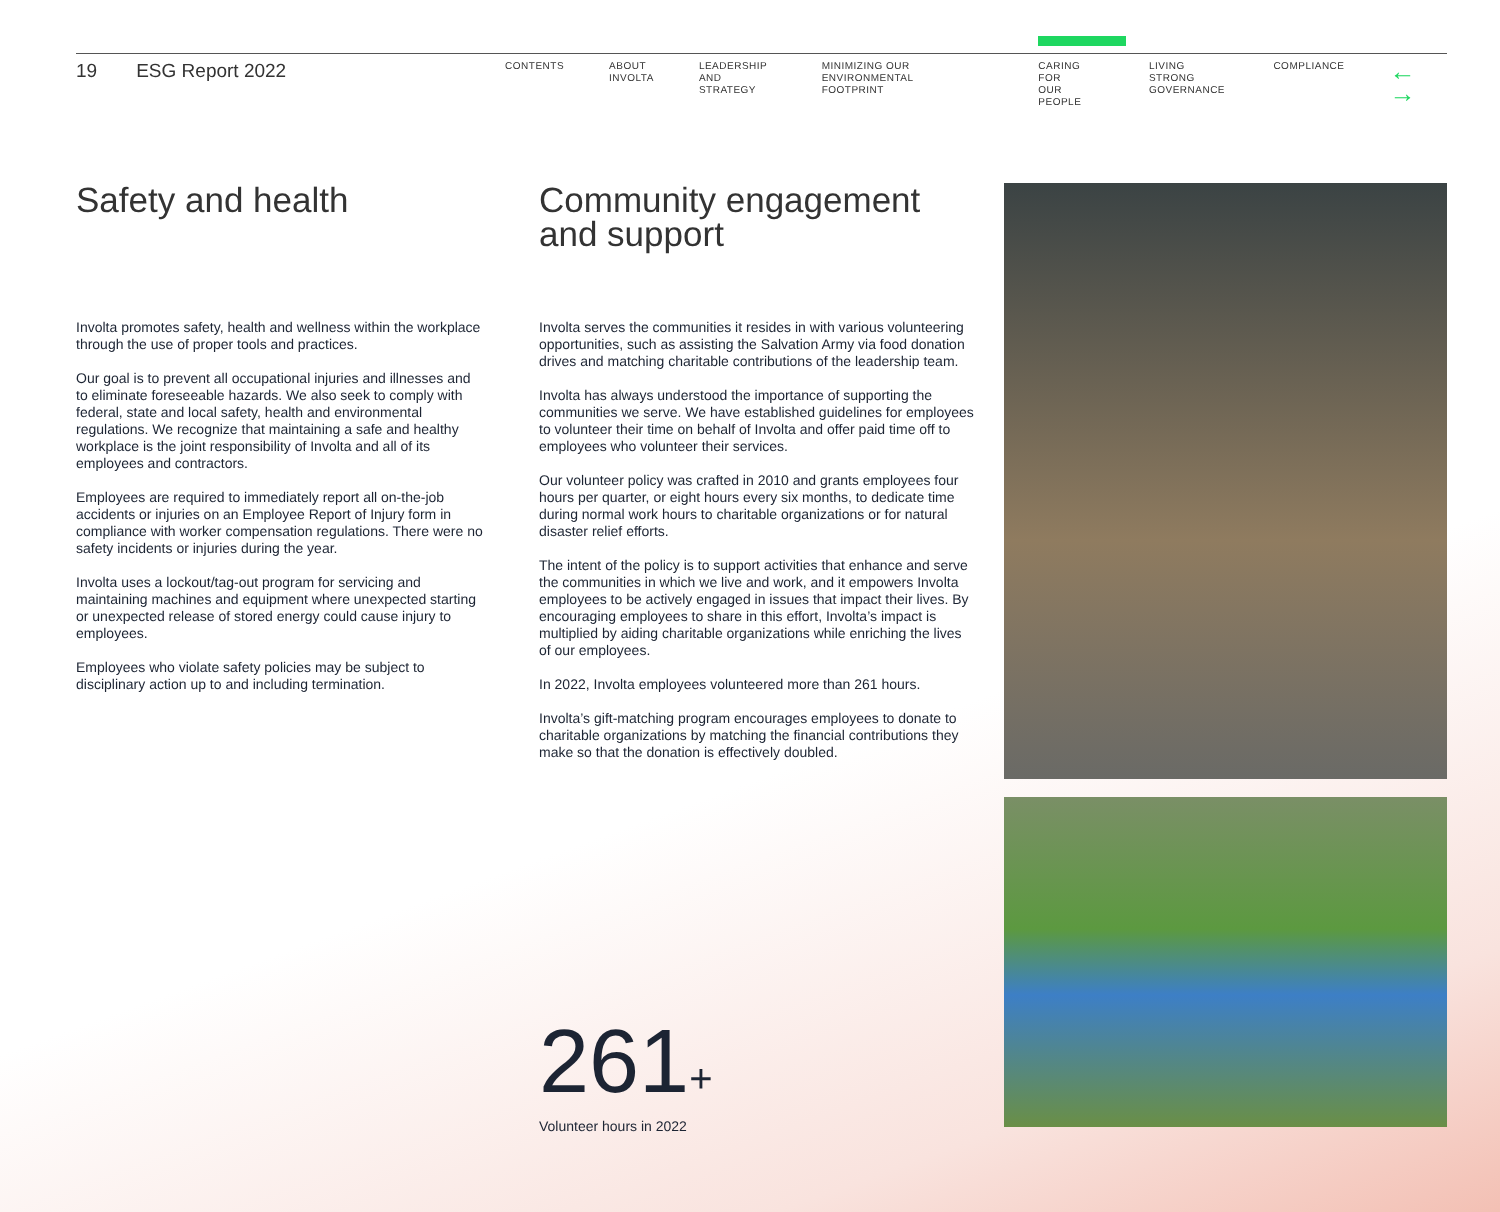19 ESG Report 2022
CONTENTS ABOUT
INVOLTA
LEADERSHIP
AND STRATEGY
MINIMIZING OUR ENVIRONMENTAL
FOOTPRINT
CARING FOR
OUR PEOPLE
LIVING STRONG
GOVERNANCE
COMPLIANCE
← →
Safety and health
Involta promotes safety, health and wellness within the workplace through the use of proper tools and practices.
Our goal is to prevent all occupational injuries and illnesses and to eliminate foreseeable hazards. We also seek to comply with federal, state and local safety, health and environmental regulations. We recognize that maintaining a safe and healthy workplace is the joint responsibility of Involta and all of its employees and contractors.
Employees are required to immediately report all on-the-job accidents or injuries on an Employee Report of Injury form in compliance with worker compensation regulations. There were no safety incidents or injuries during the year.
Involta uses a lockout/tag-out program for servicing and maintaining machines and equipment where unexpected starting or unexpected release of stored energy could cause injury to employees.
Employees who violate safety policies may be subject to disciplinary action up to and including termination.
Community engagement and support
Involta serves the communities it resides in with various volunteering opportunities, such as assisting the Salvation Army via food donation drives and matching charitable contributions of the leadership team.
Involta has always understood the importance of supporting the communities we serve. We have established guidelines for employees to volunteer their time on behalf of Involta and offer paid time off to employees who volunteer their services.
Our volunteer policy was crafted in 2010 and grants employees four hours per quarter, or eight hours every six months, to dedicate time during normal work hours to charitable organizations or for natural disaster relief efforts.
The intent of the policy is to support activities that enhance and serve the communities in which we live and work, and it empowers Involta employees to be actively engaged in issues that impact their lives. By encouraging employees to share in this effort, Involta’s impact is multiplied by aiding charitable organizations while enriching the lives of our employees.
In 2022, Involta employees volunteered more than 261 hours.
Involta’s gift-matching program encourages employees to donate to charitable organizations by matching the financial contributions they make so that the donation is effectively doubled.
261+
Volunteer hours in 2022